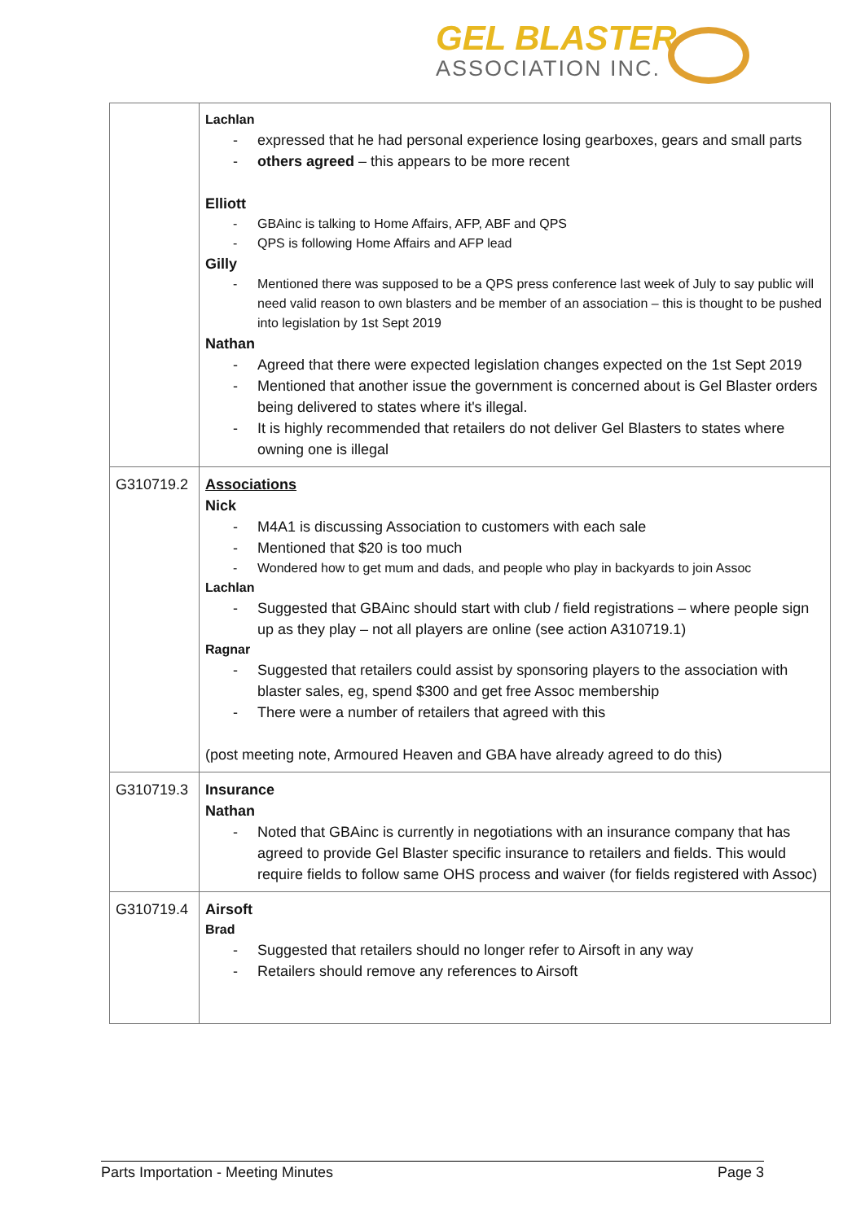GEL BLASTER
ASSOCIATION INC.
| | Lachlan expressed that he had personal experience losing gearboxes, gears and small parts others agreed – this appears to be more recent Elliott GBAinc is talking to Home Affairs, AFP, ABF and QPS QPS is following Home Affairs and AFP lead Gilly Mentioned there was supposed to be a QPS press conference last week of July to say public will need valid reason to own blasters and be member of an association – this is thought to be pushed into legislation by 1st Sept 2019 Nathan Agreed that there were expected legislation changes expected on the 1st Sept 2019 Mentioned that another issue the government is concerned about is Gel Blaster orders being delivered to states where it's illegal. It is highly recommended that retailers do not deliver Gel Blasters to states where owning one is illegal |
| G310719.2 | Associations Nick M4A1 is discussing Association to customers with each sale Mentioned that $20 is too much Wondered how to get mum and dads, and people who play in backyards to join Assoc Lachlan Suggested that GBAinc should start with club / field registrations – where people sign up as they play – not all players are online (see action A310719.1) Ragnar Suggested that retailers could assist by sponsoring players to the association with blaster sales, eg, spend $300 and get free Assoc membership There were a number of retailers that agreed with this (post meeting note, Armoured Heaven and GBA have already agreed to do this) |
| G310719.3 | Insurance Nathan Noted that GBAinc is currently in negotiations with an insurance company that has agreed to provide Gel Blaster specific insurance to retailers and fields. This would require fields to follow same OHS process and waiver (for fields registered with Assoc) |
| G310719.4 | Airsoft Brad Suggested that retailers should no longer refer to Airsoft in any way Retailers should remove any references to Airsoft |
Parts Importation - Meeting Minutes Page 3